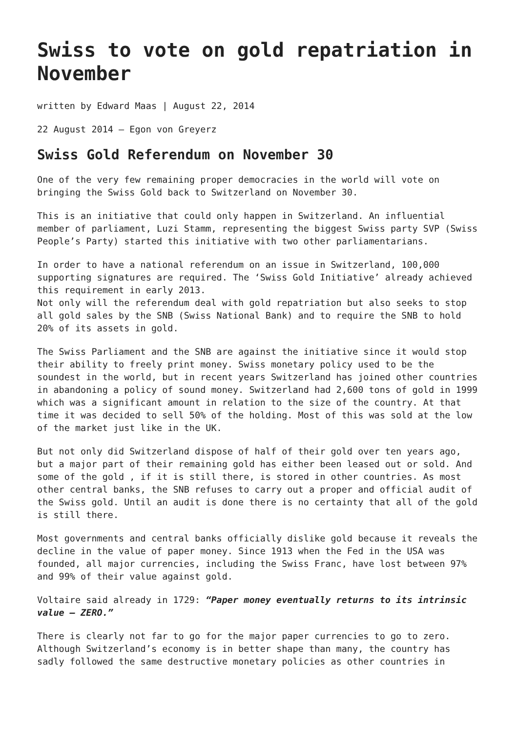Swiss to vote on gold repatriation in November
written by Edward Maas | August 22, 2014
22 August 2014 – Egon von Greyerz
Swiss Gold Referendum on November 30
One of the very few remaining proper democracies in the world will vote on bringing the Swiss Gold back to Switzerland on November 30.
This is an initiative that could only happen in Switzerland. An influential member of parliament, Luzi Stamm, representing the biggest Swiss party SVP (Swiss People’s Party) started this initiative with two other parliamentarians.
In order to have a national referendum on an issue in Switzerland, 100,000 supporting signatures are required. The ‘Swiss Gold Initiative’ already achieved this requirement in early 2013.
Not only will the referendum deal with gold repatriation but also seeks to stop all gold sales by the SNB (Swiss National Bank) and to require the SNB to hold 20% of its assets in gold.
The Swiss Parliament and the SNB are against the initiative since it would stop their ability to freely print money. Swiss monetary policy used to be the soundest in the world, but in recent years Switzerland has joined other countries in abandoning a policy of sound money. Switzerland had 2,600 tons of gold in 1999 which was a significant amount in relation to the size of the country. At that time it was decided to sell 50% of the holding. Most of this was sold at the low of the market just like in the UK.
But not only did Switzerland dispose of half of their gold over ten years ago, but a major part of their remaining gold has either been leased out or sold. And some of the gold , if it is still there, is stored in other countries. As most other central banks, the SNB refuses to carry out a proper and official audit of the Swiss gold. Until an audit is done there is no certainty that all of the gold is still there.
Most governments and central banks officially dislike gold because it reveals the decline in the value of paper money. Since 1913 when the Fed in the USA was founded, all major currencies, including the Swiss Franc, have lost between 97% and 99% of their value against gold.
Voltaire said already in 1729: “Paper money eventually returns to its intrinsic value – ZERO.”
There is clearly not far to go for the major paper currencies to go to zero. Although Switzerland’s economy is in better shape than many, the country has sadly followed the same destructive monetary policies as other countries in